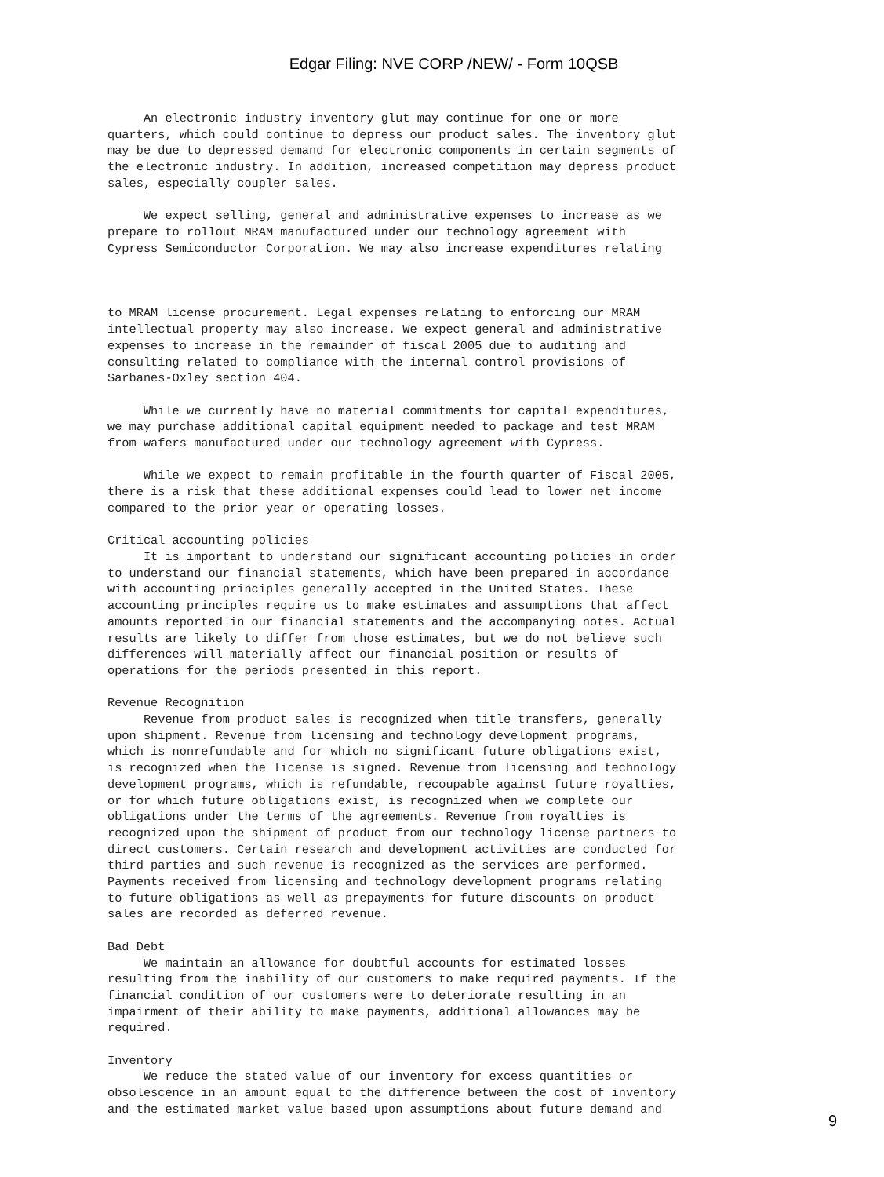Edgar Filing: NVE CORP /NEW/ - Form 10QSB
     An electronic industry inventory glut may continue for one or more
quarters, which could continue to depress our product sales. The inventory glut
may be due to depressed demand for electronic components in certain segments of
the electronic industry. In addition, increased competition may depress product
sales, especially coupler sales.

     We expect selling, general and administrative expenses to increase as we
prepare to rollout MRAM manufactured under our technology agreement with
Cypress Semiconductor Corporation. We may also increase expenditures relating



to MRAM license procurement. Legal expenses relating to enforcing our MRAM
intellectual property may also increase. We expect general and administrative
expenses to increase in the remainder of fiscal 2005 due to auditing and
consulting related to compliance with the internal control provisions of
Sarbanes-Oxley section 404.

     While we currently have no material commitments for capital expenditures,
we may purchase additional capital equipment needed to package and test MRAM
from wafers manufactured under our technology agreement with Cypress.

     While we expect to remain profitable in the fourth quarter of Fiscal 2005,
there is a risk that these additional expenses could lead to lower net income
compared to the prior year or operating losses.

Critical accounting policies
     It is important to understand our significant accounting policies in order
to understand our financial statements, which have been prepared in accordance
with accounting principles generally accepted in the United States. These
accounting principles require us to make estimates and assumptions that affect
amounts reported in our financial statements and the accompanying notes. Actual
results are likely to differ from those estimates, but we do not believe such
differences will materially affect our financial position or results of
operations for the periods presented in this report.

Revenue Recognition
     Revenue from product sales is recognized when title transfers, generally
upon shipment. Revenue from licensing and technology development programs,
which is nonrefundable and for which no significant future obligations exist,
is recognized when the license is signed. Revenue from licensing and technology
development programs, which is refundable, recoupable against future royalties,
or for which future obligations exist, is recognized when we complete our
obligations under the terms of the agreements. Revenue from royalties is
recognized upon the shipment of product from our technology license partners to
direct customers. Certain research and development activities are conducted for
third parties and such revenue is recognized as the services are performed.
Payments received from licensing and technology development programs relating
to future obligations as well as prepayments for future discounts on product
sales are recorded as deferred revenue.

Bad Debt
     We maintain an allowance for doubtful accounts for estimated losses
resulting from the inability of our customers to make required payments. If the
financial condition of our customers were to deteriorate resulting in an
impairment of their ability to make payments, additional allowances may be
required.

Inventory
     We reduce the stated value of our inventory for excess quantities or
obsolescence in an amount equal to the difference between the cost of inventory
and the estimated market value based upon assumptions about future demand and
9